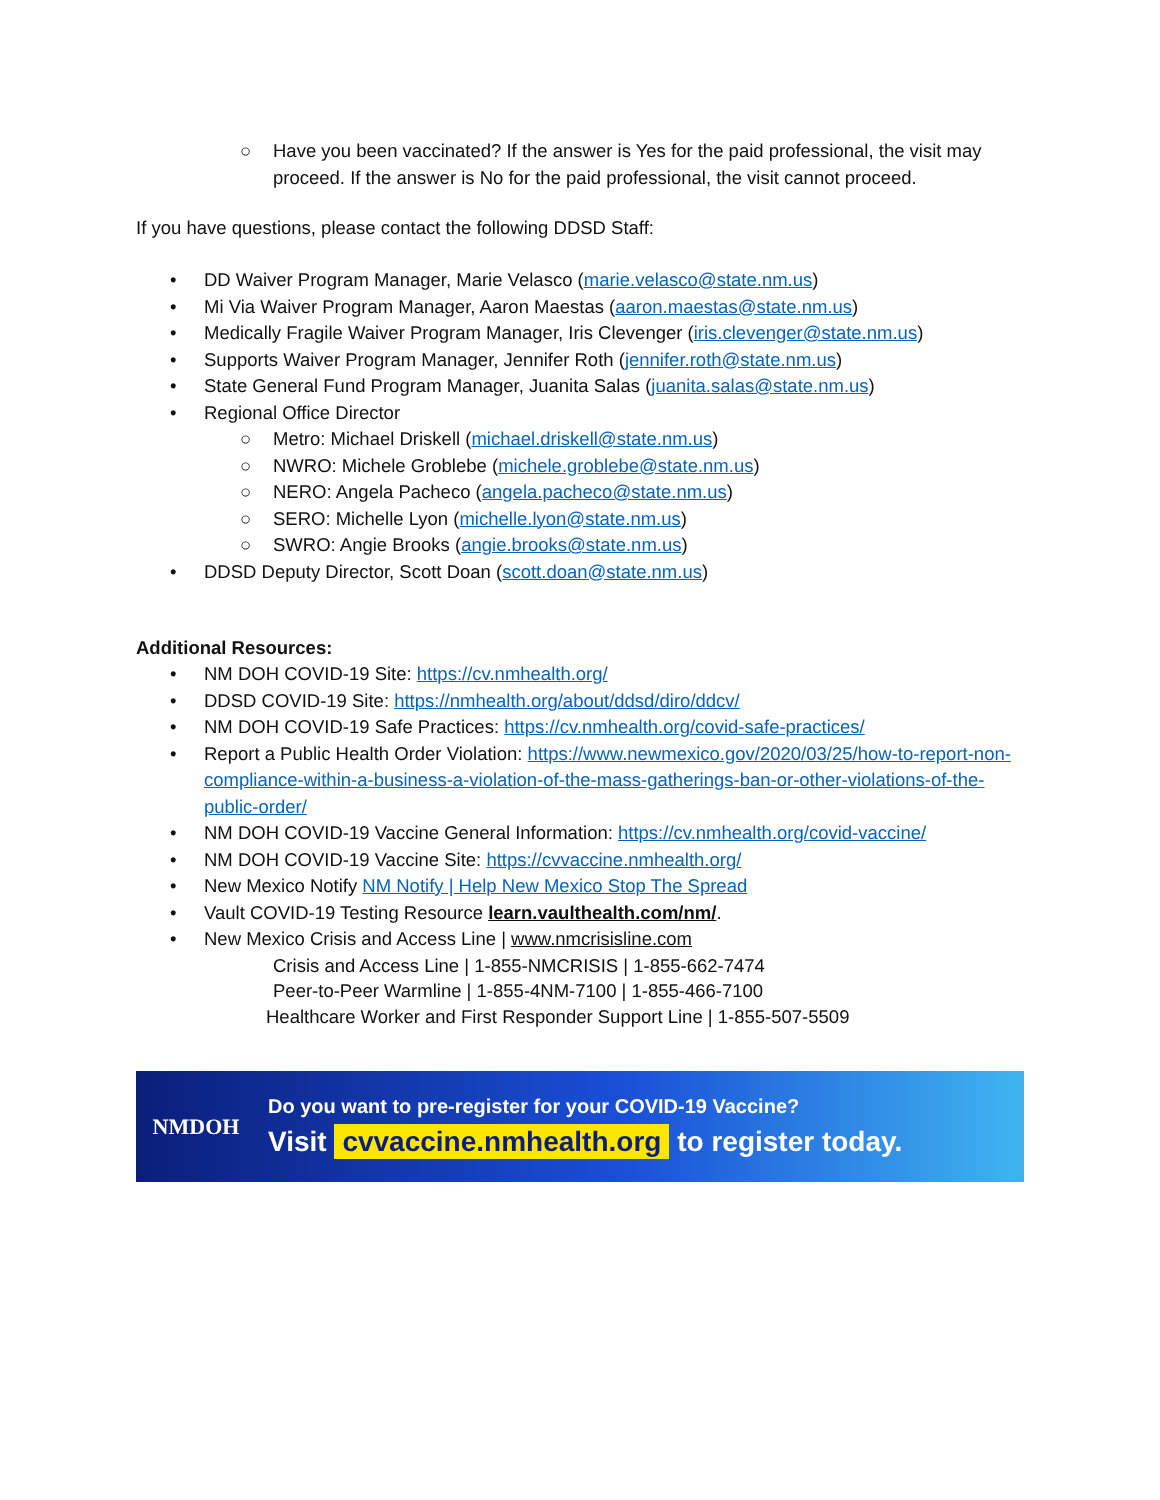○ Have you been vaccinated? If the answer is Yes for the paid professional, the visit may proceed. If the answer is No for the paid professional, the visit cannot proceed.
If you have questions, please contact the following DDSD Staff:
• DD Waiver Program Manager, Marie Velasco (marie.velasco@state.nm.us)
• Mi Via Waiver Program Manager, Aaron Maestas (aaron.maestas@state.nm.us)
• Medically Fragile Waiver Program Manager, Iris Clevenger (iris.clevenger@state.nm.us)
• Supports Waiver Program Manager, Jennifer Roth (jennifer.roth@state.nm.us)
• State General Fund Program Manager, Juanita Salas (juanita.salas@state.nm.us)
• Regional Office Director
○ Metro: Michael Driskell (michael.driskell@state.nm.us)
○ NWRO: Michele Groblebe (michele.groblebe@state.nm.us)
○ NERO: Angela Pacheco (angela.pacheco@state.nm.us)
○ SERO: Michelle Lyon (michelle.lyon@state.nm.us)
○ SWRO: Angie Brooks (angie.brooks@state.nm.us)
• DDSD Deputy Director, Scott Doan (scott.doan@state.nm.us)
Additional Resources:
• NM DOH COVID-19 Site: https://cv.nmhealth.org/
• DDSD COVID-19 Site: https://nmhealth.org/about/ddsd/diro/ddcv/
• NM DOH COVID-19 Safe Practices: https://cv.nmhealth.org/covid-safe-practices/
• Report a Public Health Order Violation: https://www.newmexico.gov/2020/03/25/how-to-report-non-compliance-within-a-business-a-violation-of-the-mass-gatherings-ban-or-other-violations-of-the-public-order/
• NM DOH COVID-19 Vaccine General Information: https://cv.nmhealth.org/covid-vaccine/
• NM DOH COVID-19 Vaccine Site: https://cvvaccine.nmhealth.org/
• New Mexico Notify NM Notify | Help New Mexico Stop The Spread
• Vault COVID-19 Testing Resource learn.vaulthealth.com/nm/.
• New Mexico Crisis and Access Line | www.nmcrisisline.com
Crisis and Access Line | 1-855-NMCRISIS | 1-855-662-7474
Peer-to-Peer Warmline | 1-855-4NM-7100 | 1-855-466-7100
Healthcare Worker and First Responder Support Line | 1-855-507-5509
NMDOH
Do you want to pre-register for your COVID-19 Vaccine?
Visit cvvaccine.nmhealth.org to register today.